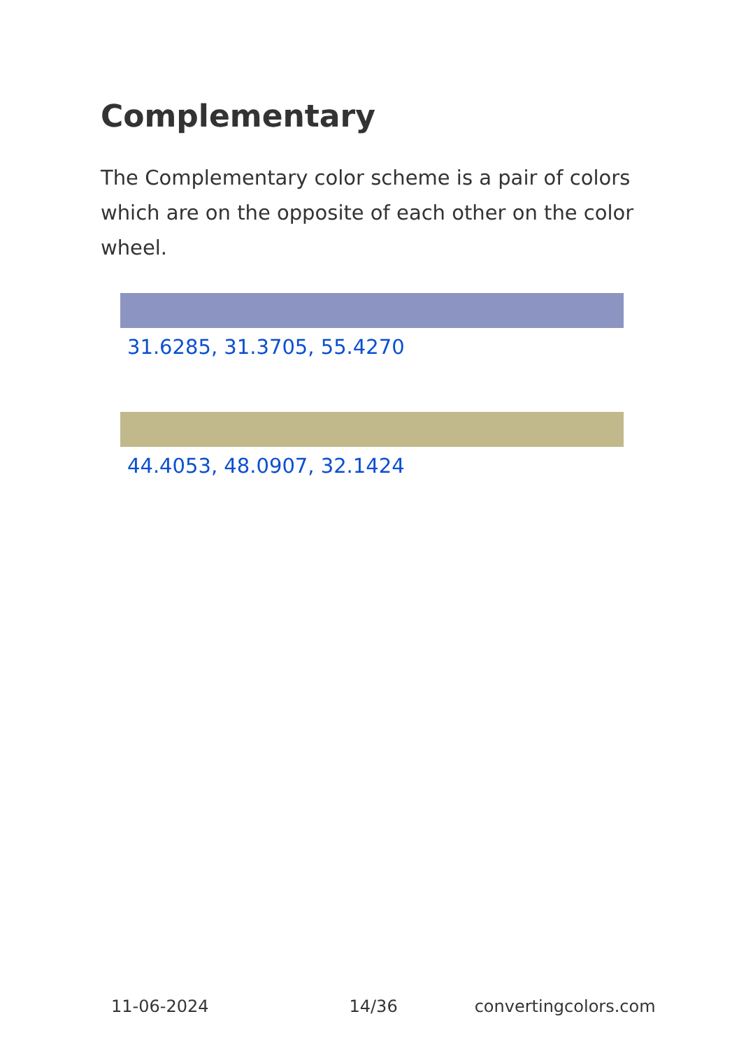Complementary
The Complementary color scheme is a pair of colors which are on the opposite of each other on the color wheel.
31.6285, 31.3705, 55.4270
44.4053, 48.0907, 32.1424
11-06-2024 14/36 convertingcolors.com